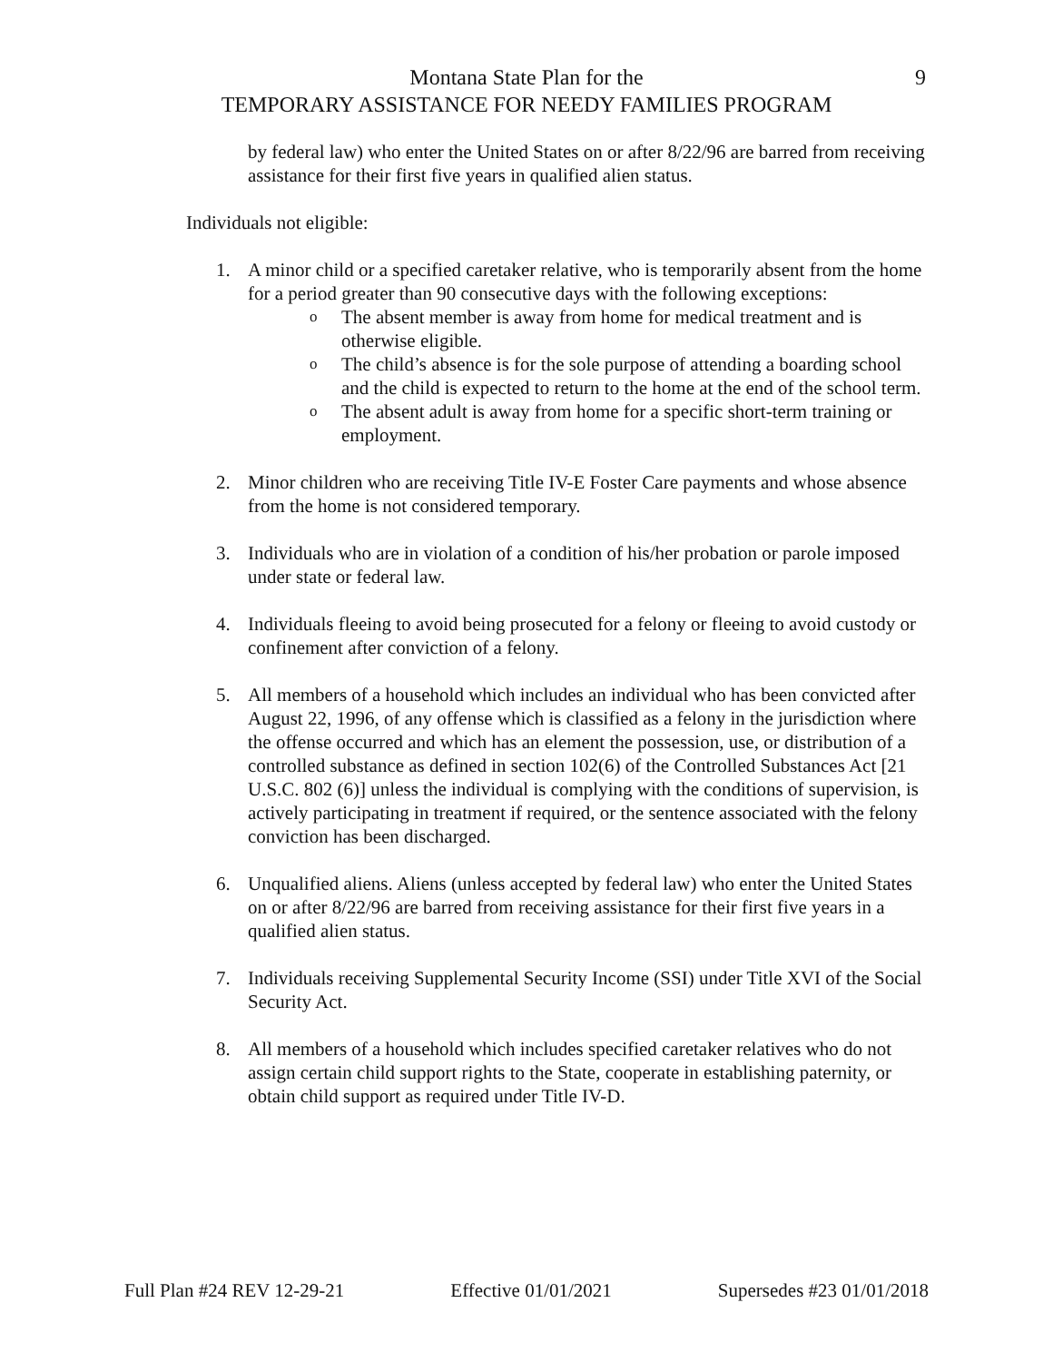Montana State Plan for the
TEMPORARY ASSISTANCE FOR NEEDY FAMILIES PROGRAM
9
by federal law) who enter the United States on or after 8/22/96 are barred from receiving assistance for their first five years in qualified alien status.
Individuals not eligible:
1. A minor child or a specified caretaker relative, who is temporarily absent from the home for a period greater than 90 consecutive days with the following exceptions:
o
The absent member is away from home for medical treatment and is otherwise eligible.
o
The child’s absence is for the sole purpose of attending a boarding school and the child is expected to return to the home at the end of the school term.
o
The absent adult is away from home for a specific short-term training or employment.
2. Minor children who are receiving Title IV-E Foster Care payments and whose absence from the home is not considered temporary.
3. Individuals who are in violation of a condition of his/her probation or parole imposed under state or federal law.
4. Individuals fleeing to avoid being prosecuted for a felony or fleeing to avoid custody or confinement after conviction of a felony.
5. All members of a household which includes an individual who has been convicted after August 22, 1996, of any offense which is classified as a felony in the jurisdiction where the offense occurred and which has an element the possession, use, or distribution of a controlled substance as defined in section 102(6) of the Controlled Substances Act [21 U.S.C. 802 (6)] unless the individual is complying with the conditions of supervision, is actively participating in treatment if required, or the sentence associated with the felony conviction has been discharged.
6. Unqualified aliens. Aliens (unless accepted by federal law) who enter the United States on or after 8/22/96 are barred from receiving assistance for their first five years in a qualified alien status.
7. Individuals receiving Supplemental Security Income (SSI) under Title XVI of the Social Security Act.
8. All members of a household which includes specified caretaker relatives who do not assign certain child support rights to the State, cooperate in establishing paternity, or obtain child support as required under Title IV-D.
Full Plan #24 REV 12-29-21 Effective 01/01/2021 Supersedes #23 01/01/2018